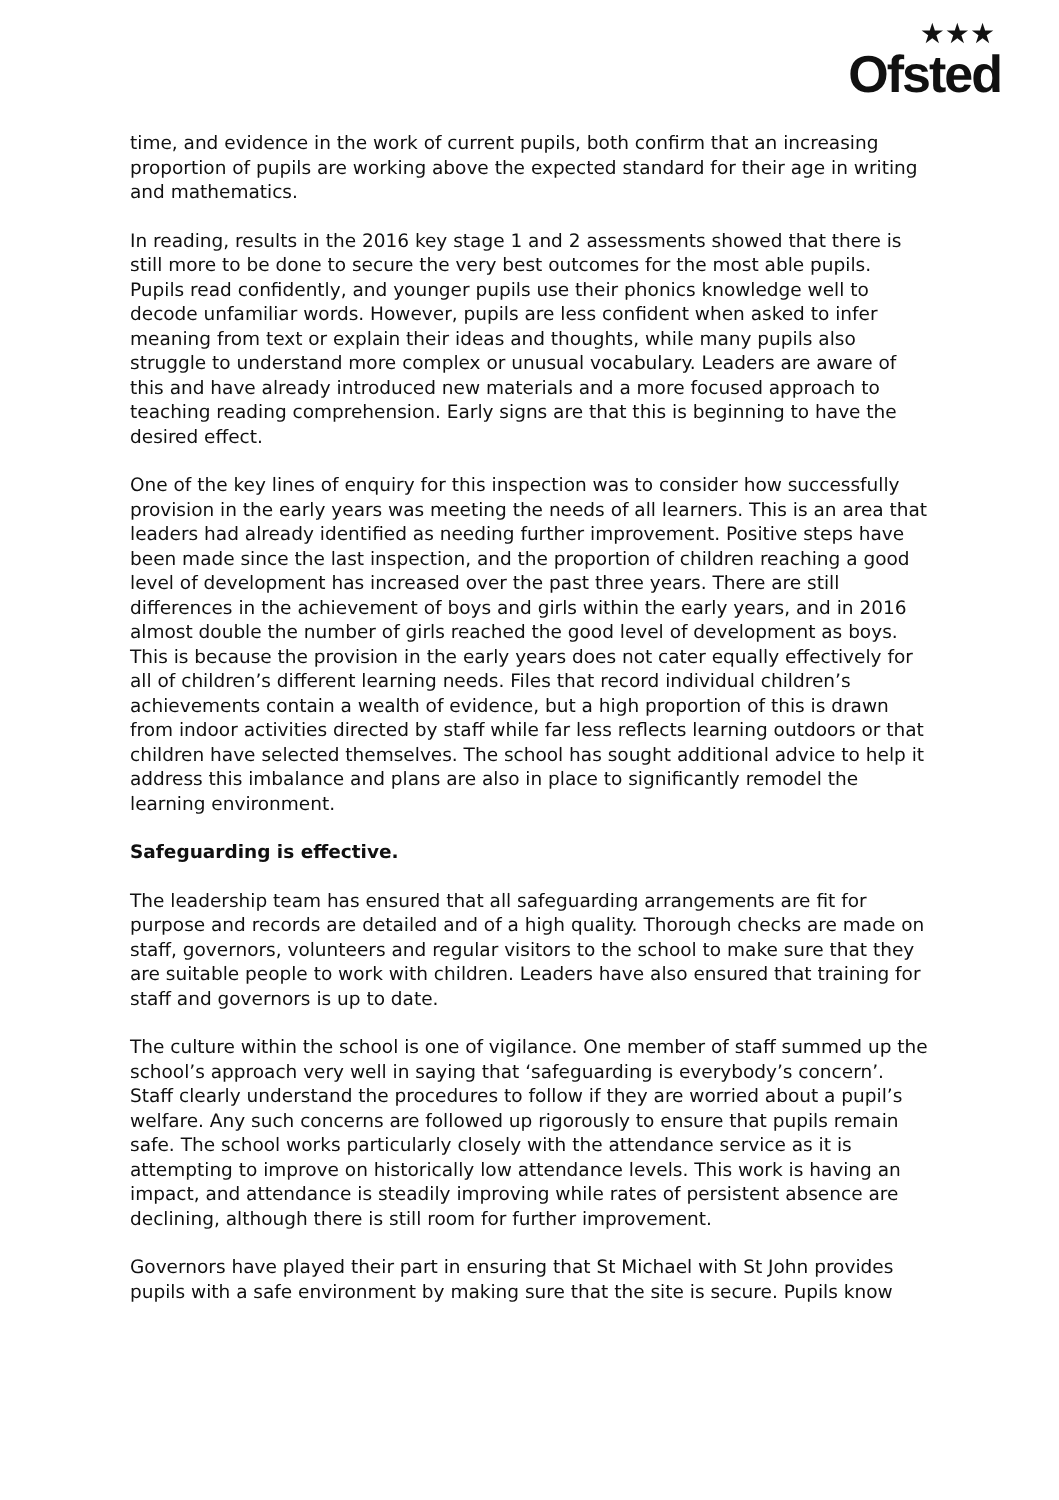★★★
Ofsted
time, and evidence in the work of current pupils, both confirm that an increasing proportion of pupils are working above the expected standard for their age in writing and mathematics.
In reading, results in the 2016 key stage 1 and 2 assessments showed that there is still more to be done to secure the very best outcomes for the most able pupils. Pupils read confidently, and younger pupils use their phonics knowledge well to decode unfamiliar words. However, pupils are less confident when asked to infer meaning from text or explain their ideas and thoughts, while many pupils also struggle to understand more complex or unusual vocabulary. Leaders are aware of this and have already introduced new materials and a more focused approach to teaching reading comprehension. Early signs are that this is beginning to have the desired effect.
One of the key lines of enquiry for this inspection was to consider how successfully provision in the early years was meeting the needs of all learners. This is an area that leaders had already identified as needing further improvement. Positive steps have been made since the last inspection, and the proportion of children reaching a good level of development has increased over the past three years. There are still differences in the achievement of boys and girls within the early years, and in 2016 almost double the number of girls reached the good level of development as boys. This is because the provision in the early years does not cater equally effectively for all of children’s different learning needs. Files that record individual children’s achievements contain a wealth of evidence, but a high proportion of this is drawn from indoor activities directed by staff while far less reflects learning outdoors or that children have selected themselves. The school has sought additional advice to help it address this imbalance and plans are also in place to significantly remodel the learning environment.
Safeguarding is effective.
The leadership team has ensured that all safeguarding arrangements are fit for purpose and records are detailed and of a high quality. Thorough checks are made on staff, governors, volunteers and regular visitors to the school to make sure that they are suitable people to work with children. Leaders have also ensured that training for staff and governors is up to date.
The culture within the school is one of vigilance. One member of staff summed up the school’s approach very well in saying that ‘safeguarding is everybody’s concern’. Staff clearly understand the procedures to follow if they are worried about a pupil’s welfare. Any such concerns are followed up rigorously to ensure that pupils remain safe. The school works particularly closely with the attendance service as it is attempting to improve on historically low attendance levels. This work is having an impact, and attendance is steadily improving while rates of persistent absence are declining, although there is still room for further improvement.
Governors have played their part in ensuring that St Michael with St John provides pupils with a safe environment by making sure that the site is secure. Pupils know